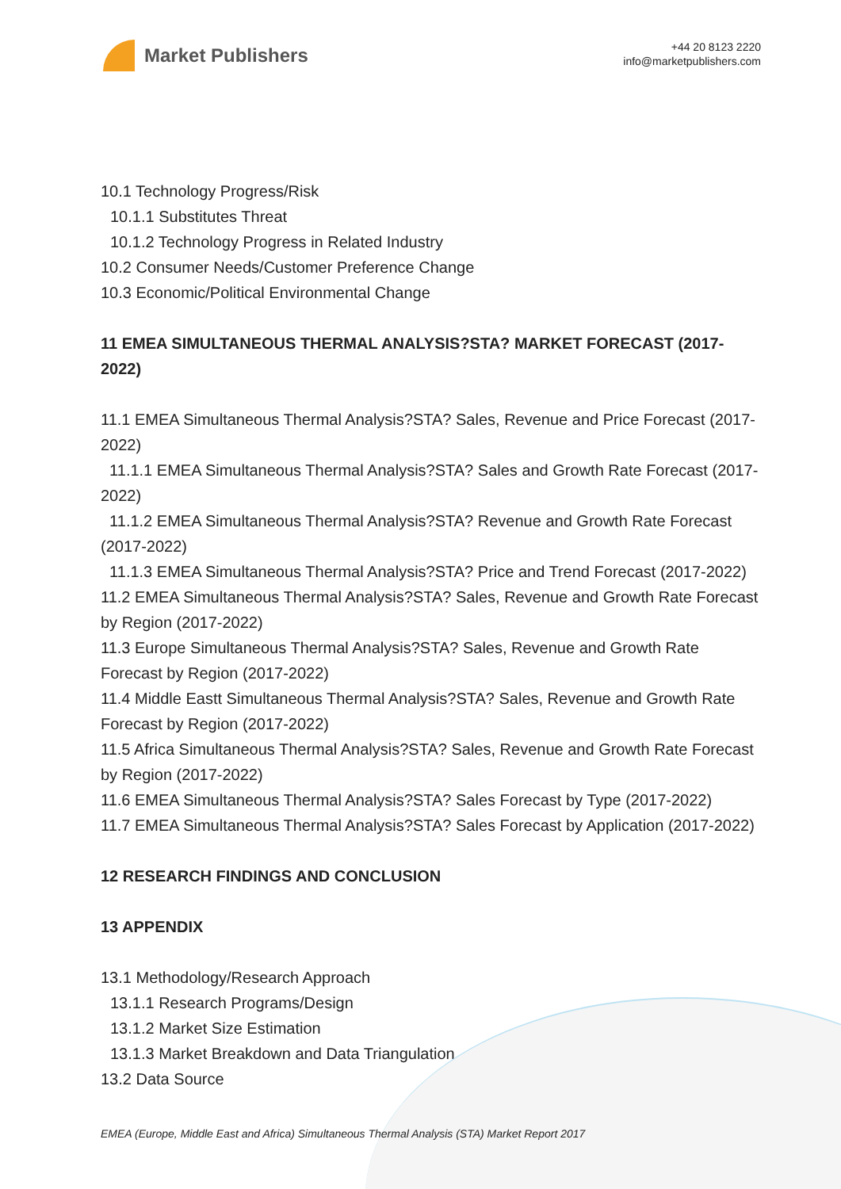Market Publishers
+44 20 8123 2220
info@marketpublishers.com
10.1 Technology Progress/Risk
10.1.1 Substitutes Threat
10.1.2 Technology Progress in Related Industry
10.2 Consumer Needs/Customer Preference Change
10.3 Economic/Political Environmental Change
11 EMEA SIMULTANEOUS THERMAL ANALYSIS?STA? MARKET FORECAST (2017-2022)
11.1 EMEA Simultaneous Thermal Analysis?STA? Sales, Revenue and Price Forecast (2017-2022)
11.1.1 EMEA Simultaneous Thermal Analysis?STA? Sales and Growth Rate Forecast (2017-2022)
11.1.2 EMEA Simultaneous Thermal Analysis?STA? Revenue and Growth Rate Forecast (2017-2022)
11.1.3 EMEA Simultaneous Thermal Analysis?STA? Price and Trend Forecast (2017-2022)
11.2 EMEA Simultaneous Thermal Analysis?STA? Sales, Revenue and Growth Rate Forecast by Region (2017-2022)
11.3 Europe Simultaneous Thermal Analysis?STA? Sales, Revenue and Growth Rate Forecast by Region (2017-2022)
11.4 Middle Eastt Simultaneous Thermal Analysis?STA? Sales, Revenue and Growth Rate Forecast by Region (2017-2022)
11.5 Africa Simultaneous Thermal Analysis?STA? Sales, Revenue and Growth Rate Forecast by Region (2017-2022)
11.6 EMEA Simultaneous Thermal Analysis?STA? Sales Forecast by Type (2017-2022)
11.7 EMEA Simultaneous Thermal Analysis?STA? Sales Forecast by Application (2017-2022)
12 RESEARCH FINDINGS AND CONCLUSION
13 APPENDIX
13.1 Methodology/Research Approach
13.1.1 Research Programs/Design
13.1.2 Market Size Estimation
13.1.3 Market Breakdown and Data Triangulation
13.2 Data Source
EMEA (Europe, Middle East and Africa) Simultaneous Thermal Analysis (STA) Market Report 2017